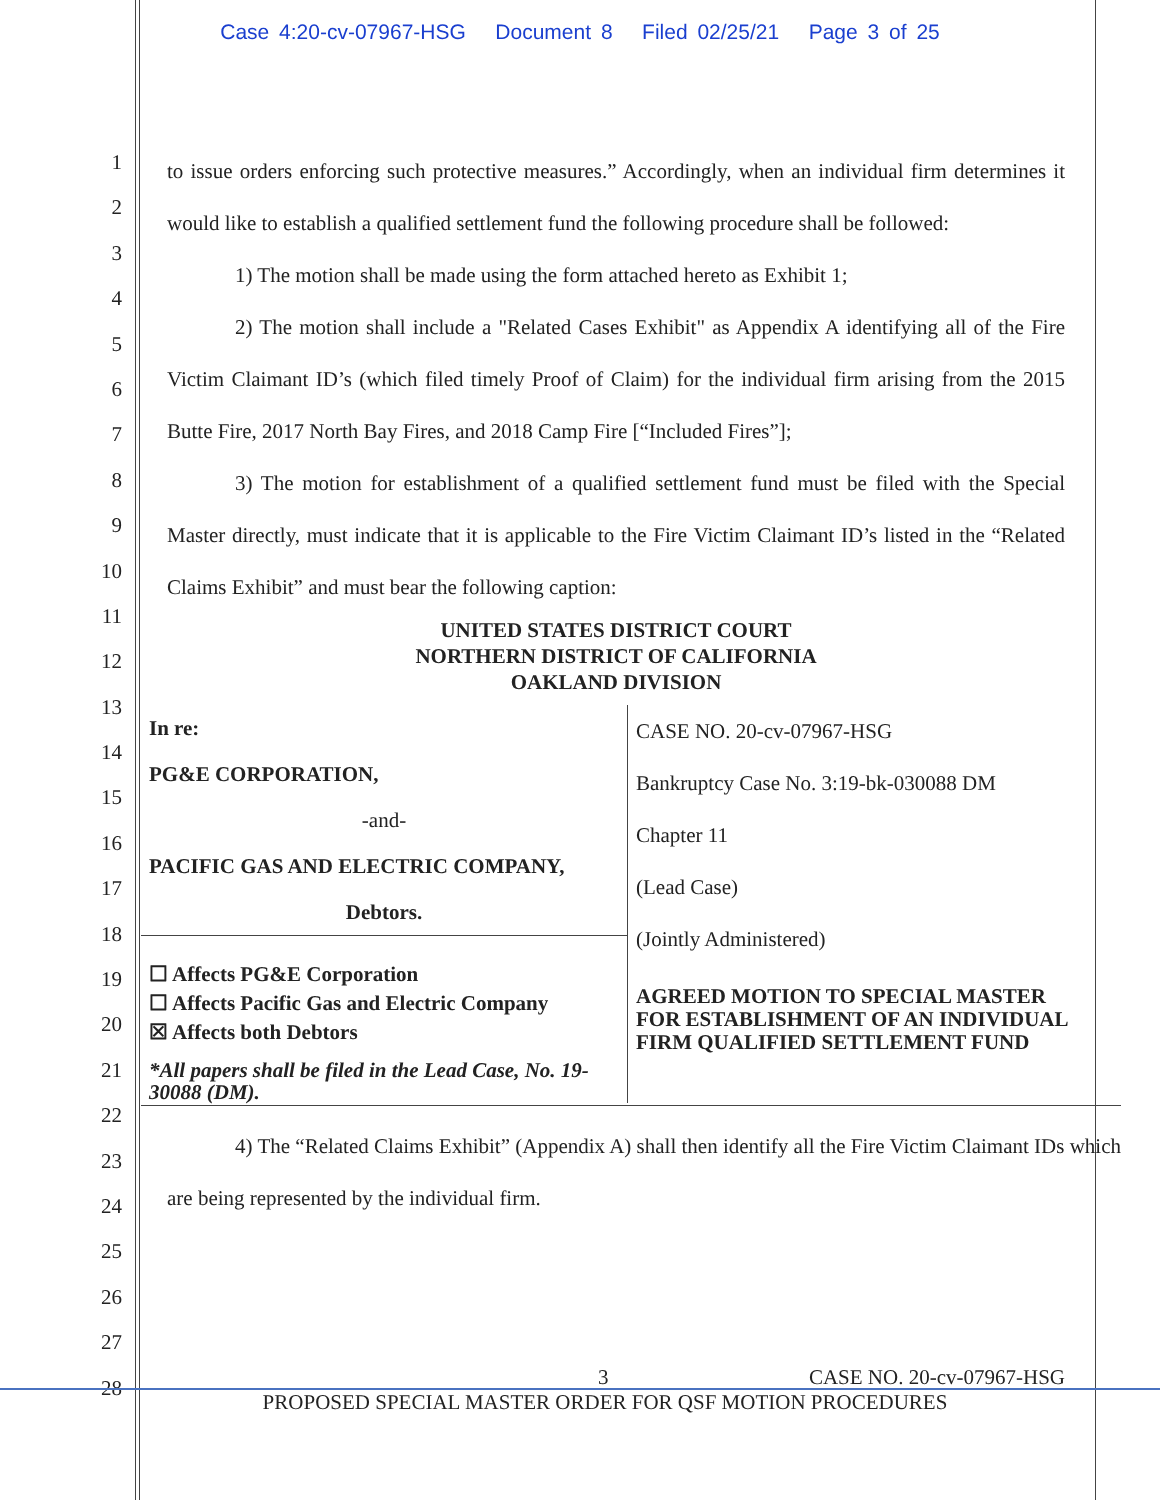Case 4:20-cv-07967-HSG Document 8 Filed 02/25/21 Page 3 of 25
1
2
3
4
5
6
7
8
9
10
11
12
13
14
15
16
17
18
19
20
21
22
23
24
25
26
27
28
to issue orders enforcing such protective measures.” Accordingly, when an individual firm determines it would like to establish a qualified settlement fund the following procedure shall be followed:
1) The motion shall be made using the form attached hereto as Exhibit 1;
2) The motion shall include a "Related Cases Exhibit" as Appendix A identifying all of the Fire Victim Claimant ID’s (which filed timely Proof of Claim) for the individual firm arising from the 2015 Butte Fire, 2017 North Bay Fires, and 2018 Camp Fire [“Included Fires”];
3) The motion for establishment of a qualified settlement fund must be filed with the Special Master directly, must indicate that it is applicable to the Fire Victim Claimant ID’s listed in the “Related Claims Exhibit” and must bear the following caption:
UNITED STATES DISTRICT COURT
NORTHERN DISTRICT OF CALIFORNIA
OAKLAND DIVISION
| In re: PG&E CORPORATION, -and- PACIFIC GAS AND ELECTRIC COMPANY, Debtors. | CASE NO. 20-cv-07967-HSG Bankruptcy Case No. 3:19-bk-030088 DM Chapter 11 (Lead Case) (Jointly Administered) AGREED MOTION TO SPECIAL MASTER FOR ESTABLISHMENT OF AN INDIVIDUAL FIRM QUALIFIED SETTLEMENT FUND |
| ☐ Affects PG&E Corporation ☐ Affects Pacific Gas and Electric Company ☒ Affects both Debtors *All papers shall be filed in the Lead Case, No. 19-30088 (DM). | |
4) The “Related Claims Exhibit” (Appendix A) shall then identify all the Fire Victim Claimant IDs which are being represented by the individual firm.
3 CASE NO. 20-cv-07967-HSG
PROPOSED SPECIAL MASTER ORDER FOR QSF MOTION PROCEDURES